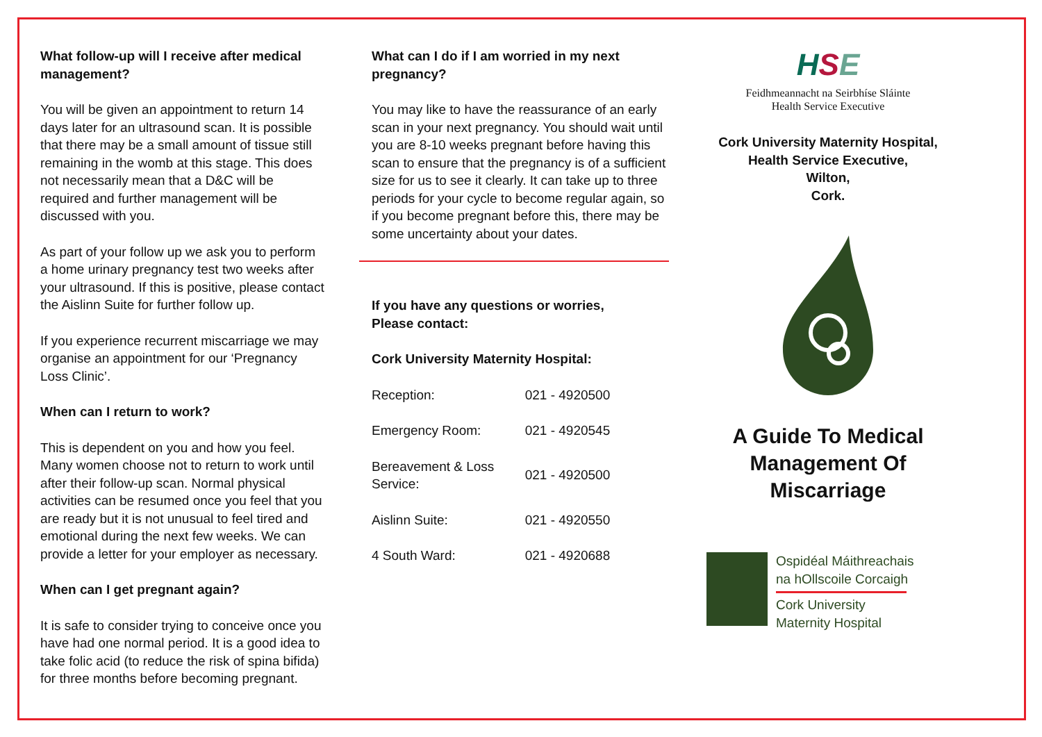What follow-up will I receive after medical management?
You will be given an appointment to return 14 days later for an ultrasound scan. It is possible that there may be a small amount of tissue still remaining in the womb at this stage. This does not necessarily mean that a D&C will be required and further management will be discussed with you.
As part of your follow up we ask you to perform a home urinary pregnancy test two weeks after your ultrasound. If this is positive, please contact the Aislinn Suite for further follow up.
If you experience recurrent miscarriage we may organise an appointment for our ‘Pregnancy Loss Clinic’.
When can I return to work?
This is dependent on you and how you feel. Many women choose not to return to work until after their follow-up scan. Normal physical activities can be resumed once you feel that you are ready but it is not unusual to feel tired and emotional during the next few weeks. We can provide a letter for your employer as necessary.
When can I get pregnant again?
It is safe to consider trying to conceive once you have had one normal period. It is a good idea to take folic acid (to reduce the risk of spina bifida) for three months before becoming pregnant.
What can I do if I am worried in my next pregnancy?
You may like to have the reassurance of an early scan in your next pregnancy. You should wait until you are 8-10 weeks pregnant before having this scan to ensure that the pregnancy is of a sufficient size for us to see it clearly. It can take up to three periods for your cycle to become regular again, so if you become pregnant before this, there may be some uncertainty about your dates.
If you have any questions or worries,
Please contact:
Cork University Maternity Hospital:
| Reception: | 021 - 4920500 |
| Emergency Room: | 021 - 4920545 |
| Bereavement & Loss Service: | 021 - 4920500 |
| Aislinn Suite: | 021 - 4920550 |
| 4 South Ward: | 021 - 4920688 |
HSE
Feidhmeannacht na Seirbhíse Sláinte
Health Service Executive
Cork University Maternity Hospital,
Health Service Executive,
Wilton,
Cork.
A Guide To Medical
Management Of Miscarriage
Ospidéal Máithreachais
na hOllscoile Corcaigh
Cork University
Maternity Hospital